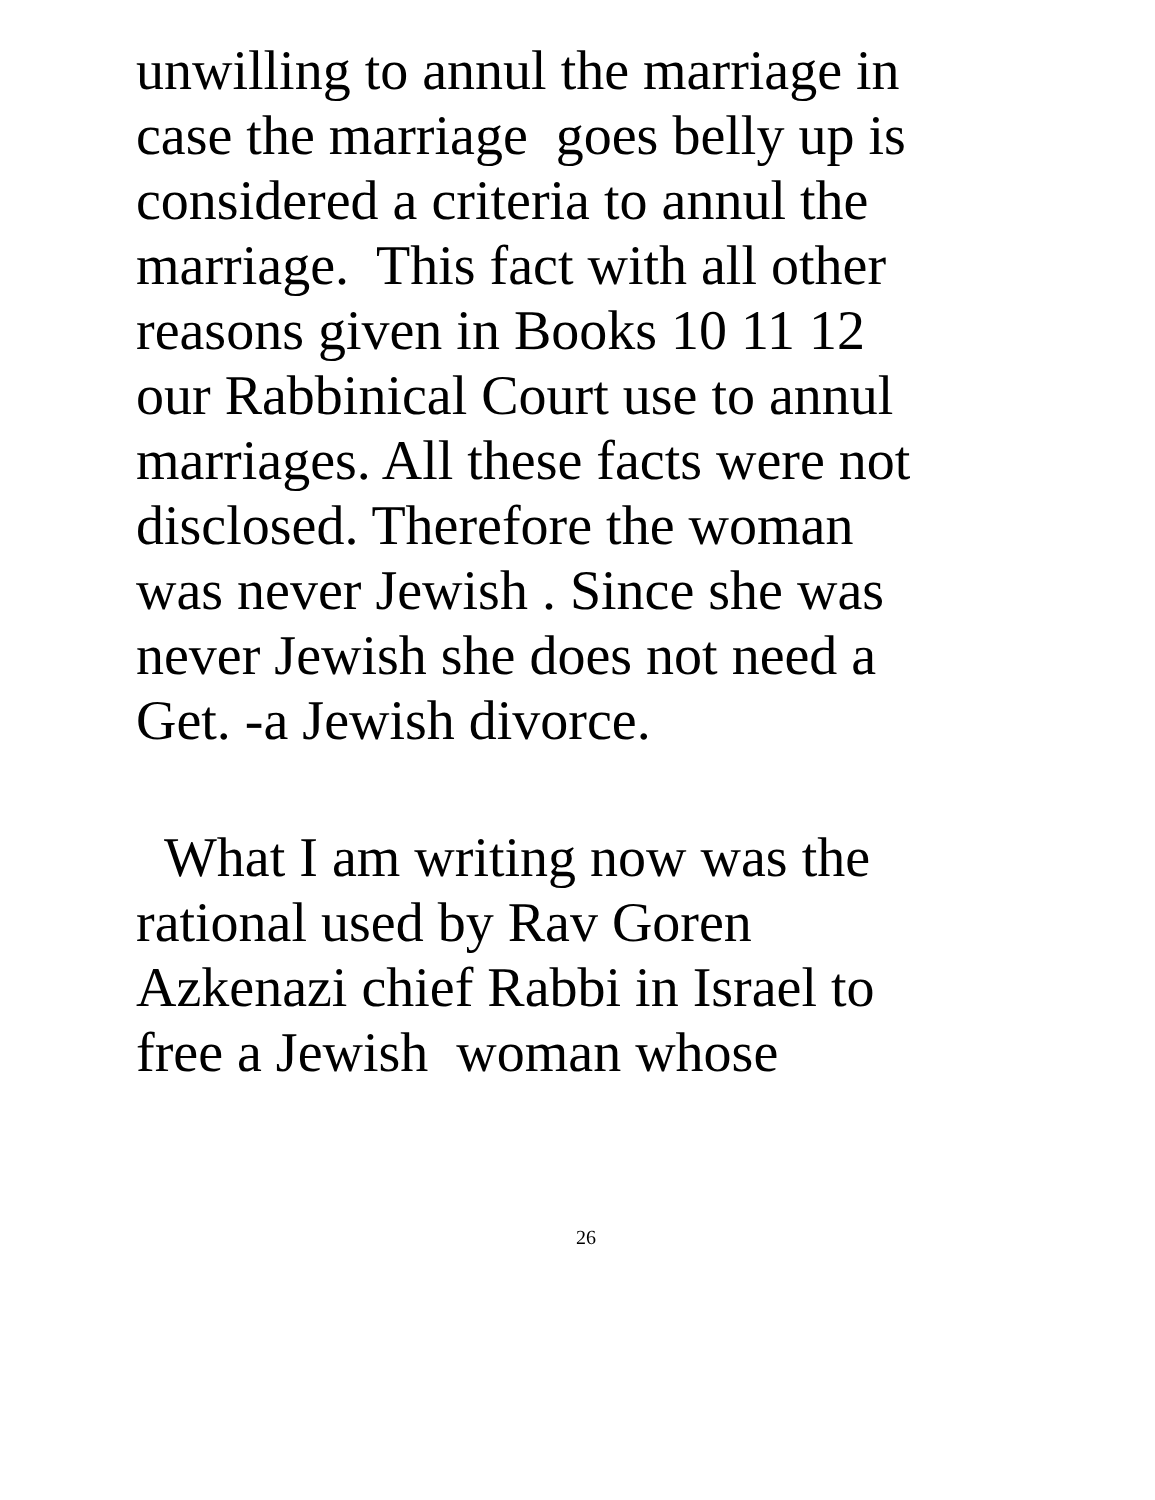unwilling to annul the marriage in
case the marriage goes belly up is
considered a criteria to annul the
marriage. This fact with all other
reasons given in Books 10 11 12
our Rabbinical Court use to annul
marriages. All these facts were not
disclosed. Therefore the woman
was never Jewish . Since she was
never Jewish she does not need a
Get. -a Jewish divorce.
What I am writing now was the
rational used by Rav Goren
Azkenazi chief Rabbi in Israel to
free a Jewish woman whose
26